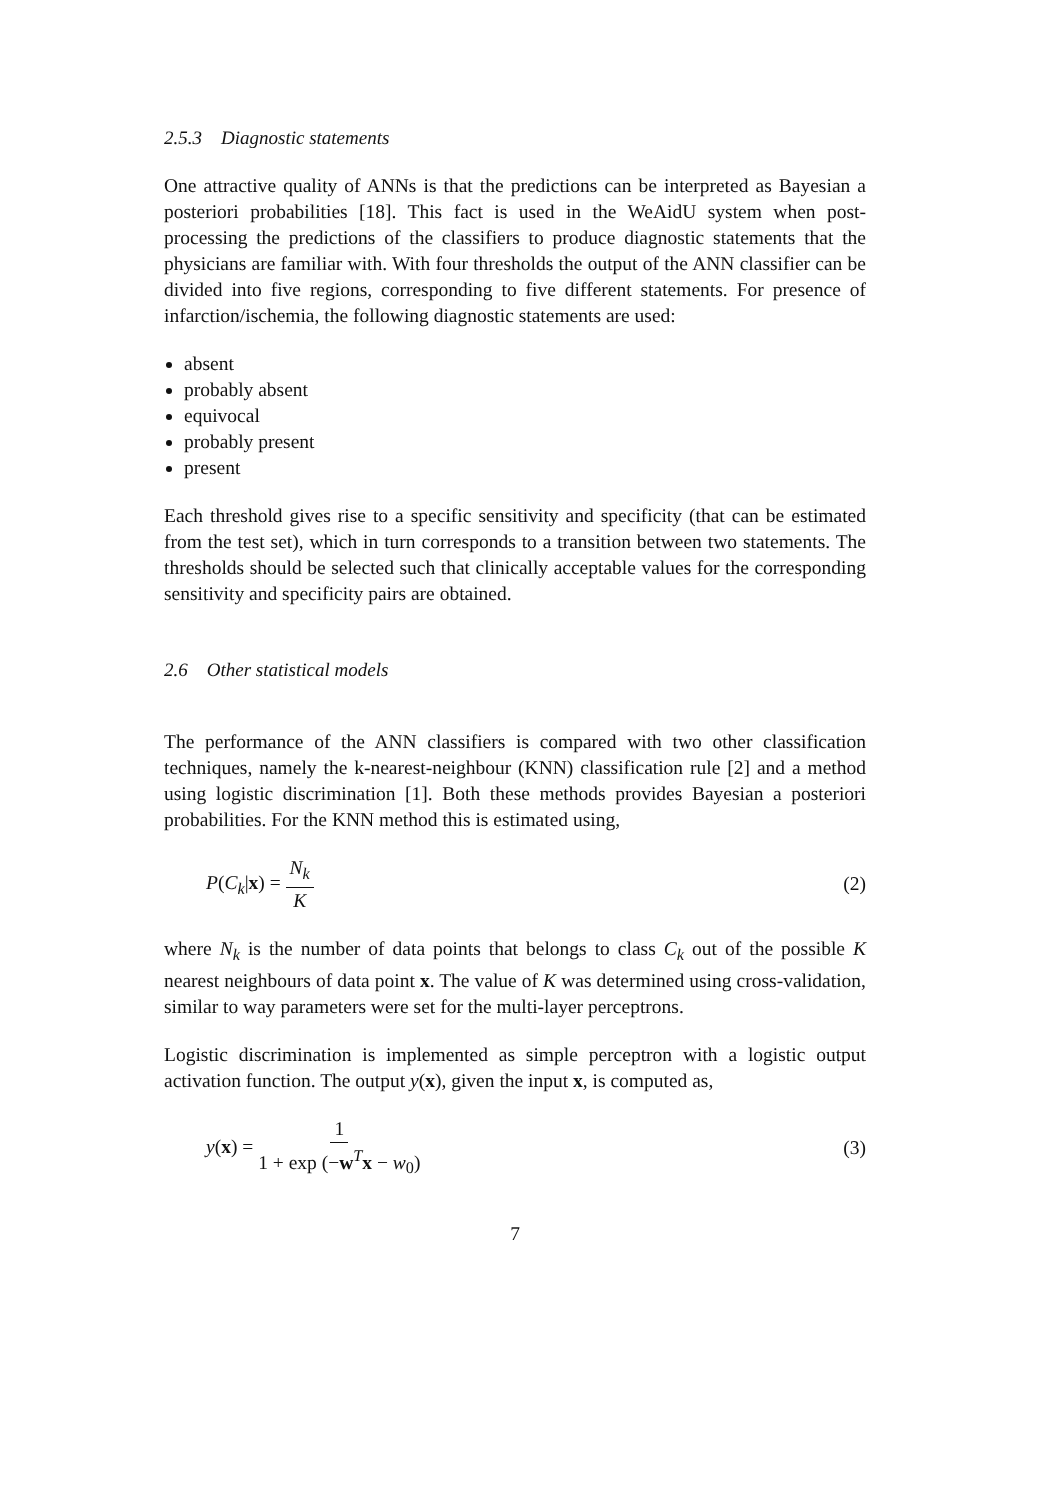2.5.3 Diagnostic statements
One attractive quality of ANNs is that the predictions can be interpreted as Bayesian a posteriori probabilities [18]. This fact is used in the WeAidU system when post-processing the predictions of the classifiers to produce diagnostic statements that the physicians are familiar with. With four thresholds the output of the ANN classifier can be divided into five regions, corresponding to five different statements. For presence of infarction/ischemia, the following diagnostic statements are used:
absent
probably absent
equivocal
probably present
present
Each threshold gives rise to a specific sensitivity and specificity (that can be estimated from the test set), which in turn corresponds to a transition between two statements. The thresholds should be selected such that clinically acceptable values for the corresponding sensitivity and specificity pairs are obtained.
2.6 Other statistical models
The performance of the ANN classifiers is compared with two other classification techniques, namely the k-nearest-neighbour (KNN) classification rule [2] and a method using logistic discrimination [1]. Both these methods provides Bayesian a posteriori probabilities. For the KNN method this is estimated using,
P(C<sub>k</sub>|x) = N<sub>k</sub> K (2)
where N<sub>k</sub> is the number of data points that belongs to class C<sub>k</sub> out of the possible K nearest neighbours of data point x. The value of K was determined using cross-validation, similar to way parameters were set for the multi-layer perceptrons.
Logistic discrimination is implemented as simple perceptron with a logistic output activation function. The output y(x), given the input x, is computed as,
y(x) = 1 1 + exp (−w<sup>T</sup>x − w<sub>0</sub>) (3)
7